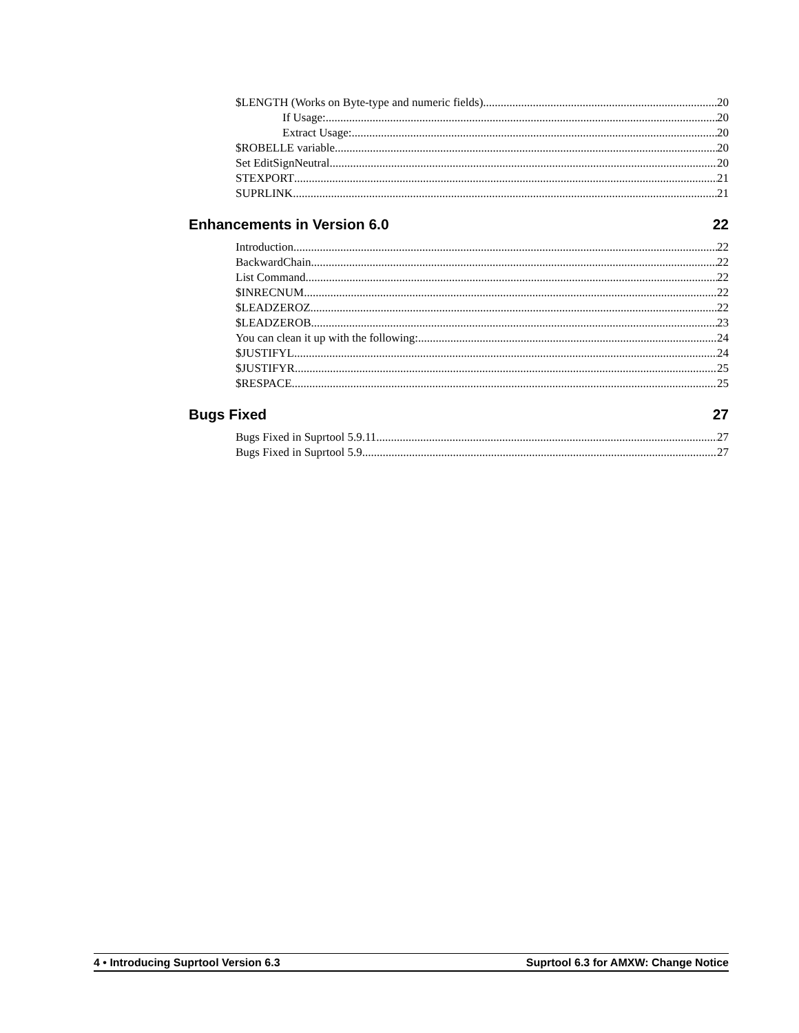$LENGTH (Works on Byte-type and numeric fields) 20
If Usage: 20
Extract Usage: 20
$ROBELLE variable 20
Set EditSignNeutral 20
STEXPORT 21
SUPRLINK 21
Enhancements in Version 6.0 22
Introduction 22
BackwardChain 22
List Command 22
$INRECNUM 22
$LEADZEROZ 22
$LEADZEROB 23
You can clean it up with the following: 24
$JUSTIFYL 24
$JUSTIFYR 25
$RESPACE 25
Bugs Fixed 27
Bugs Fixed in Suprtool 5.9.11 27
Bugs Fixed in Suprtool 5.9 27
4 • Introducing Suprtool Version 6.3 Suprtool 6.3 for AMXW: Change Notice